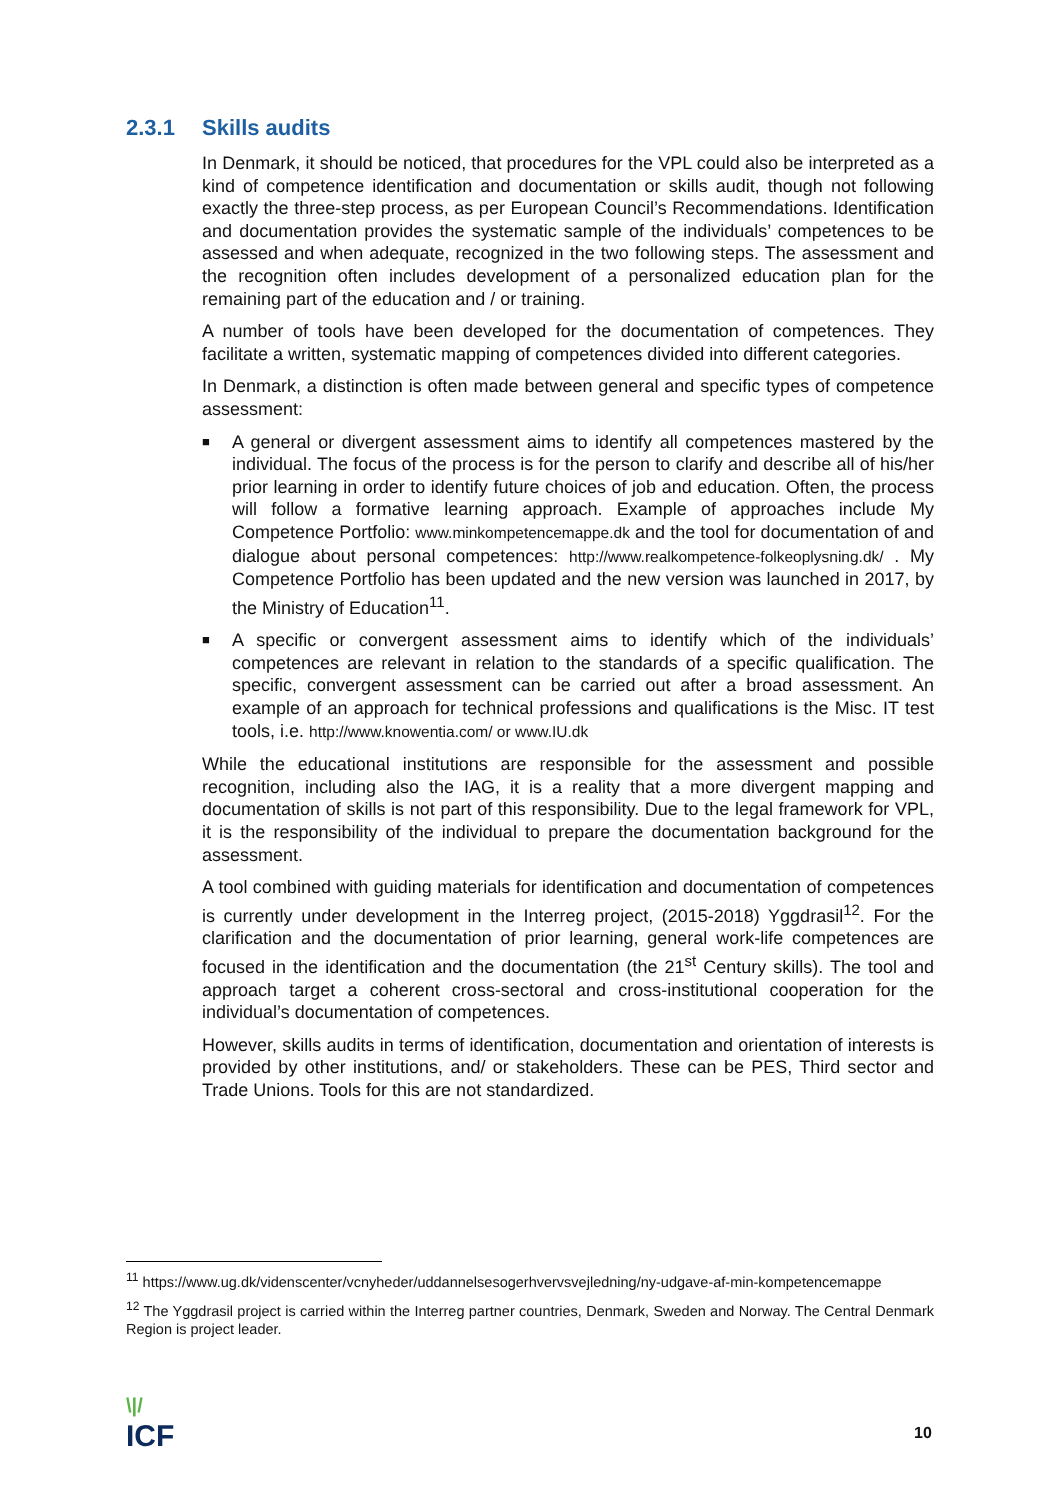2.3.1 Skills audits
In Denmark, it should be noticed, that procedures for the VPL could also be interpreted as a kind of competence identification and documentation or skills audit, though not following exactly the three-step process, as per European Council’s Recommendations. Identification and documentation provides the systematic sample of the individuals’ competences to be assessed and when adequate, recognized in the two following steps. The assessment and the recognition often includes development of a personalized education plan for the remaining part of the education and / or training.
A number of tools have been developed for the documentation of competences. They facilitate a written, systematic mapping of competences divided into different categories.
In Denmark, a distinction is often made between general and specific types of competence assessment:
■ A general or divergent assessment aims to identify all competences mastered by the individual. The focus of the process is for the person to clarify and describe all of his/her prior learning in order to identify future choices of job and education. Often, the process will follow a formative learning approach. Example of approaches include My Competence Portfolio: www.minkompetencemappe.dk and the tool for documentation of and dialogue about personal competences: http://www.realkompetence-folkeoplysning.dk/ . My Competence Portfolio has been updated and the new version was launched in 2017, by the Ministry of Education<sup>11</sup>.
■ A specific or convergent assessment aims to identify which of the individuals’ competences are relevant in relation to the standards of a specific qualification. The specific, convergent assessment can be carried out after a broad assessment. An example of an approach for technical professions and qualifications is the Misc. IT test tools, i.e. http://www.knowentia.com/ or www.IU.dk
While the educational institutions are responsible for the assessment and possible recognition, including also the IAG, it is a reality that a more divergent mapping and documentation of skills is not part of this responsibility. Due to the legal framework for VPL, it is the responsibility of the individual to prepare the documentation background for the assessment.
A tool combined with guiding materials for identification and documentation of competences is currently under development in the Interreg project, (2015-2018) Yggdrasil<sup>12</sup>. For the clarification and the documentation of prior learning, general work-life competences are focused in the identification and the documentation (the 21<sup>st</sup> Century skills). The tool and approach target a coherent cross-sectoral and cross-institutional cooperation for the individual’s documentation of competences.
However, skills audits in terms of identification, documentation and orientation of interests is provided by other institutions, and/ or stakeholders. These can be PES, Third sector and Trade Unions. Tools for this are not standardized.
<sup>11</sup> https://www.ug.dk/videnscenter/vcnyheder/uddannelsesogerhvervsvejledning/ny-udgave-af-min-kompetencemappe
<sup>12</sup> The Yggdrasil project is carried within the Interreg partner countries, Denmark, Sweden and Norway. The Central Denmark Region is project leader.
\|/
ICF
10